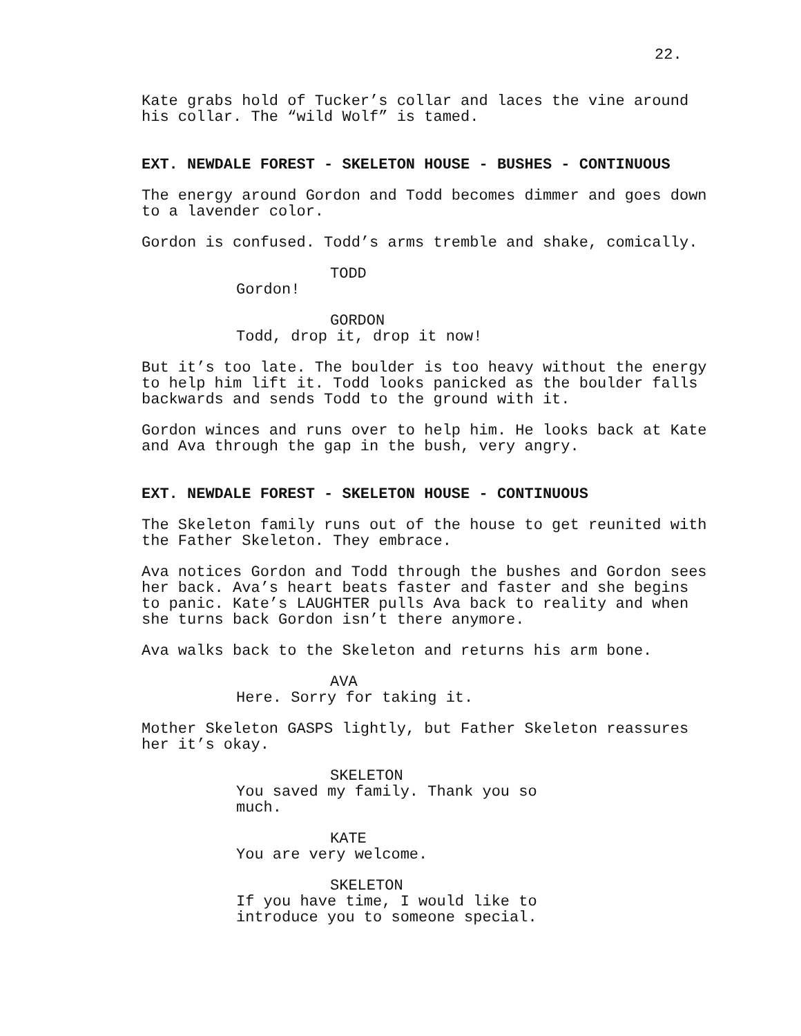22.
Kate grabs hold of Tucker’s collar and laces the vine around his collar. The “wild Wolf” is tamed.
EXT. NEWDALE FOREST - SKELETON HOUSE - BUSHES - CONTINUOUS
The energy around Gordon and Todd becomes dimmer and goes down to a lavender color.
Gordon is confused. Todd’s arms tremble and shake, comically.
TODD
Gordon!
GORDON
Todd, drop it, drop it now!
But it’s too late. The boulder is too heavy without the energy to help him lift it. Todd looks panicked as the boulder falls backwards and sends Todd to the ground with it.
Gordon winces and runs over to help him. He looks back at Kate and Ava through the gap in the bush, very angry.
EXT. NEWDALE FOREST - SKELETON HOUSE - CONTINUOUS
The Skeleton family runs out of the house to get reunited with the Father Skeleton. They embrace.
Ava notices Gordon and Todd through the bushes and Gordon sees her back. Ava’s heart beats faster and faster and she begins to panic. Kate’s LAUGHTER pulls Ava back to reality and when she turns back Gordon isn’t there anymore.
Ava walks back to the Skeleton and returns his arm bone.
AVA
Here. Sorry for taking it.
Mother Skeleton GASPS lightly, but Father Skeleton reassures her it’s okay.
SKELETON
You saved my family. Thank you so much.
KATE
You are very welcome.
SKELETON
If you have time, I would like to introduce you to someone special.